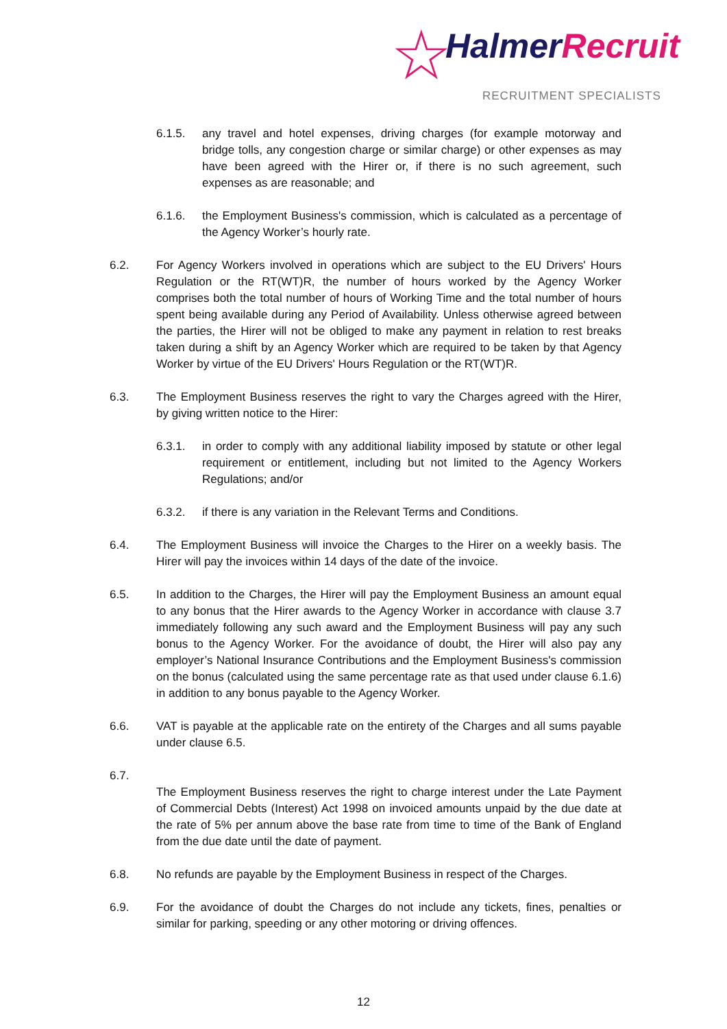☆ HalmerRecruit
RECRUITMENT SPECIALISTS
6.1.5. any travel and hotel expenses, driving charges (for example motorway and bridge tolls, any congestion charge or similar charge) or other expenses as may have been agreed with the Hirer or, if there is no such agreement, such expenses as are reasonable; and
6.1.6. the Employment Business's commission, which is calculated as a percentage of the Agency Worker’s hourly rate.
6.2. For Agency Workers involved in operations which are subject to the EU Drivers' Hours Regulation or the RT(WT)R, the number of hours worked by the Agency Worker comprises both the total number of hours of Working Time and the total number of hours spent being available during any Period of Availability. Unless otherwise agreed between the parties, the Hirer will not be obliged to make any payment in relation to rest breaks taken during a shift by an Agency Worker which are required to be taken by that Agency Worker by virtue of the EU Drivers' Hours Regulation or the RT(WT)R.
6.3. The Employment Business reserves the right to vary the Charges agreed with the Hirer, by giving written notice to the Hirer:
6.3.1. in order to comply with any additional liability imposed by statute or other legal requirement or entitlement, including but not limited to the Agency Workers Regulations; and/or
6.3.2. if there is any variation in the Relevant Terms and Conditions.
6.4. The Employment Business will invoice the Charges to the Hirer on a weekly basis. The Hirer will pay the invoices within 14 days of the date of the invoice.
6.5. In addition to the Charges, the Hirer will pay the Employment Business an amount equal to any bonus that the Hirer awards to the Agency Worker in accordance with clause 3.7 immediately following any such award and the Employment Business will pay any such bonus to the Agency Worker. For the avoidance of doubt, the Hirer will also pay any employer’s National Insurance Contributions and the Employment Business's commission on the bonus (calculated using the same percentage rate as that used under clause 6.1.6) in addition to any bonus payable to the Agency Worker.
6.6. VAT is payable at the applicable rate on the entirety of the Charges and all sums payable under clause 6.5.
6.7.
The Employment Business reserves the right to charge interest under the Late Payment of Commercial Debts (Interest) Act 1998 on invoiced amounts unpaid by the due date at the rate of 5% per annum above the base rate from time to time of the Bank of England from the due date until the date of payment.
6.8. No refunds are payable by the Employment Business in respect of the Charges.
6.9. For the avoidance of doubt the Charges do not include any tickets, fines, penalties or similar for parking, speeding or any other motoring or driving offences.
12